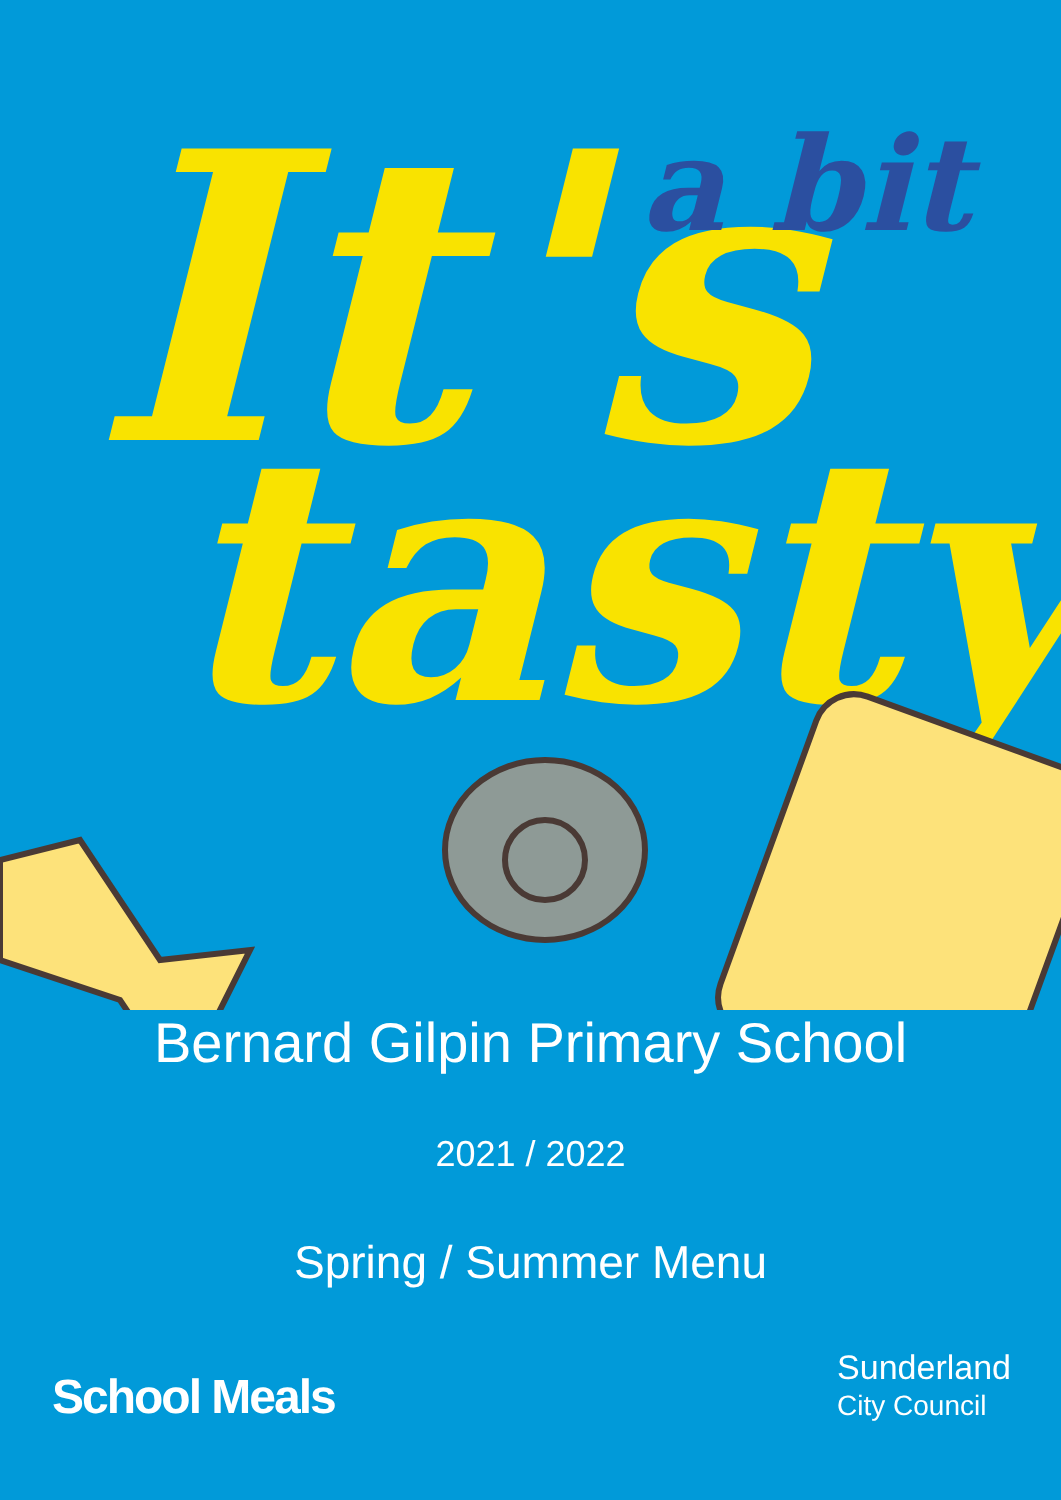It's
a bit
tasty
Bernard Gilpin Primary School
2021 / 2022
Spring / Summer Menu
School Meals
Sunderland
City Council